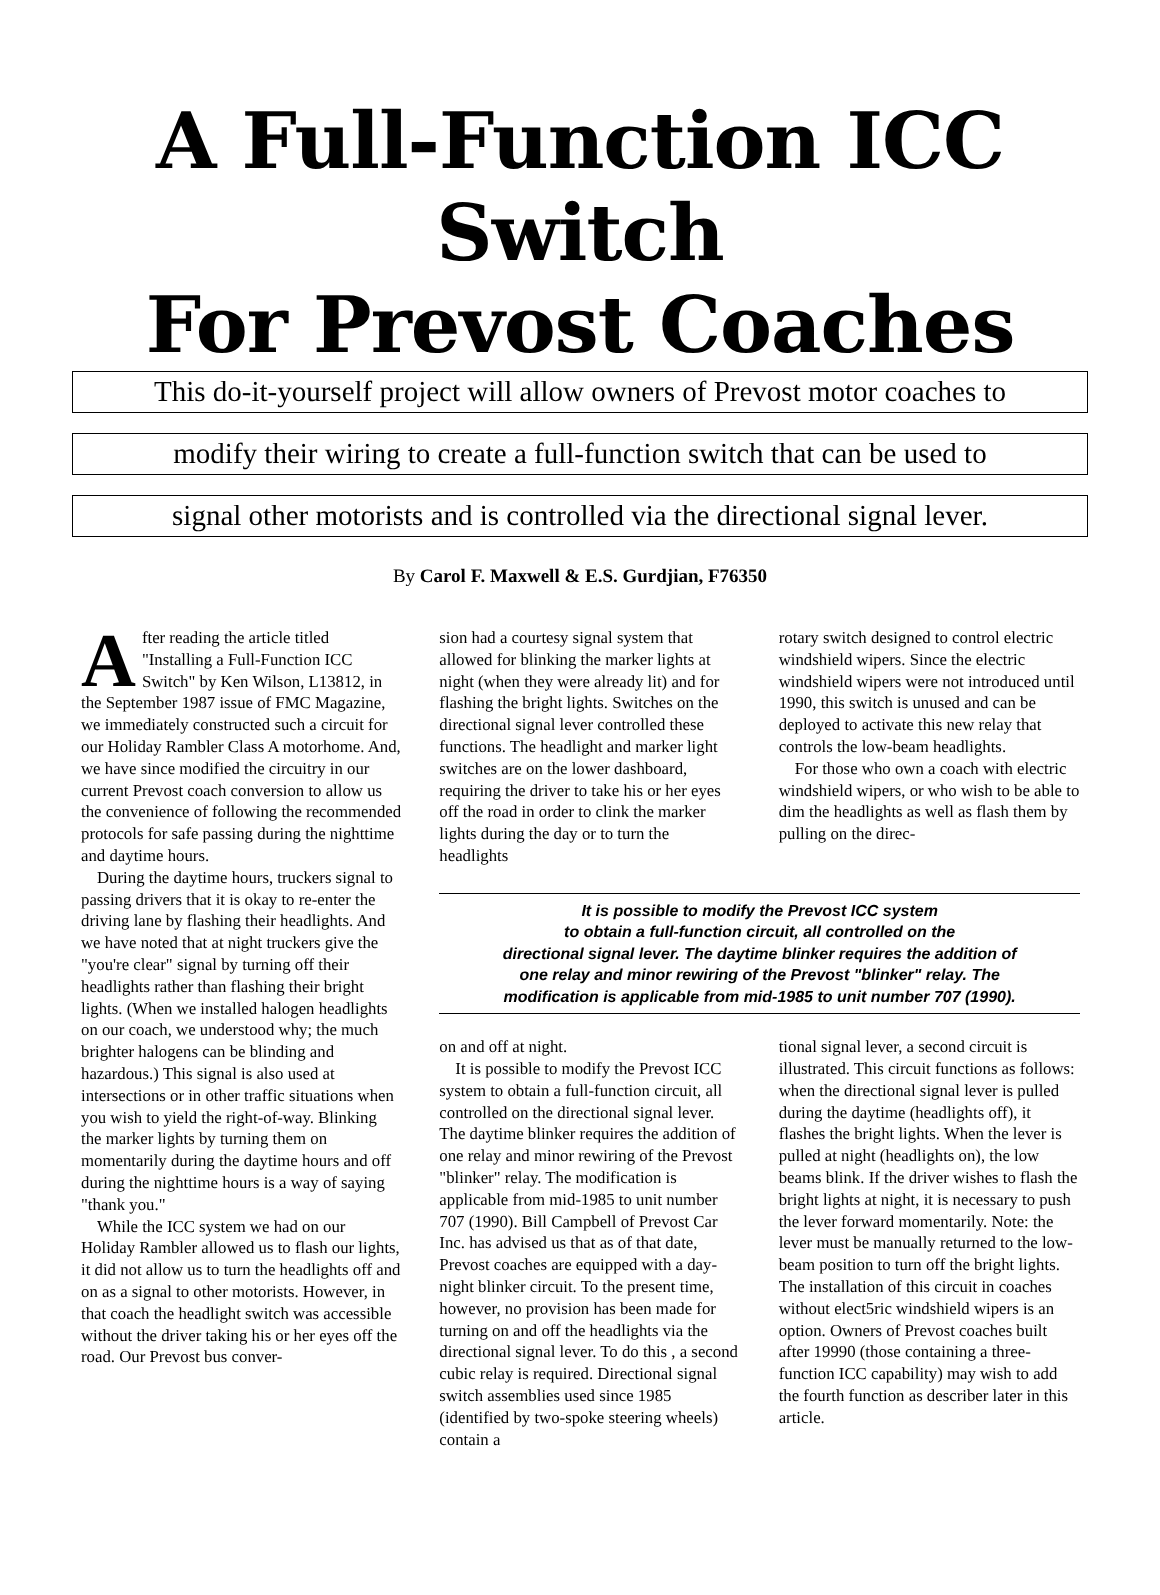A Full-Function ICC Switch
For Prevost Coaches
This do-it-yourself project will allow owners of Prevost motor coaches to
modify their wiring to create a full-function switch that can be used to
signal other motorists and is controlled via the directional signal lever.
By Carol F. Maxwell & E.S. Gurdjian, F76350
After reading the article titled "Installing a Full-Function ICC Switch" by Ken Wilson, L13812, in the September 1987 issue of FMC Magazine, we immediately constructed such a circuit for our Holiday Rambler Class A motorhome. And, we have since modified the circuitry in our current Prevost coach conversion to allow us the convenience of following the recommended protocols for safe passing during the nighttime and daytime hours.
During the daytime hours, truckers signal to passing drivers that it is okay to re-enter the driving lane by flashing their headlights. And we have noted that at night truckers give the "you're clear" signal by turning off their headlights rather than flashing their bright lights. (When we installed halogen headlights on our coach, we understood why; the much brighter halogens can be blinding and hazardous.) This signal is also used at intersections or in other traffic situations when you wish to yield the right-of-way. Blinking the marker lights by turning them on momentarily during the daytime hours and off during the nighttime hours is a way of saying "thank you."
While the ICC system we had on our Holiday Rambler allowed us to flash our lights, it did not allow us to turn the headlights off and on as a signal to other motorists. However, in that coach the headlight switch was accessible without the driver taking his or her eyes off the road. Our Prevost bus conver-
sion had a courtesy signal system that allowed for blinking the marker lights at night (when they were already lit) and for flashing the bright lights. Switches on the directional signal lever controlled these functions. The headlight and marker light switches are on the lower dashboard, requiring the driver to take his or her eyes off the road in order to clink the marker lights during the day or to turn the headlights
rotary switch designed to control electric windshield wipers. Since the electric windshield wipers were not introduced until 1990, this switch is unused and can be deployed to activate this new relay that controls the low-beam headlights.
For those who own a coach with electric windshield wipers, or who wish to be able to dim the headlights as well as flash them by pulling on the direc-
It is possible to modify the Prevost ICC system
to obtain a full-function circuit, all controlled on the
directional signal lever. The daytime blinker requires the addition of
one relay and minor rewiring of the Prevost "blinker" relay. The
modification is applicable from mid-1985 to unit number 707 (1990).
on and off at night.
It is possible to modify the Prevost ICC system to obtain a full-function circuit, all controlled on the directional signal lever. The daytime blinker requires the addition of one relay and minor rewiring of the Prevost "blinker" relay. The modification is applicable from mid-1985 to unit number 707 (1990). Bill Campbell of Prevost Car Inc. has advised us that as of that date, Prevost coaches are equipped with a day-night blinker circuit. To the present time, however, no provision has been made for turning on and off the headlights via the directional signal lever. To do this , a second cubic relay is required. Directional signal switch assemblies used since 1985 (identified by two-spoke steering wheels) contain a
tional signal lever, a second circuit is illustrated. This circuit functions as follows: when the directional signal lever is pulled during the daytime (headlights off), it flashes the bright lights. When the lever is pulled at night (headlights on), the low beams blink. If the driver wishes to flash the bright lights at night, it is necessary to push the lever forward momentarily. Note: the lever must be manually returned to the low-beam position to turn off the bright lights. The installation of this circuit in coaches without elect5ric windshield wipers is an option. Owners of Prevost coaches built after 19990 (those containing a three-function ICC capability) may wish to add the fourth function as describer later in this article.